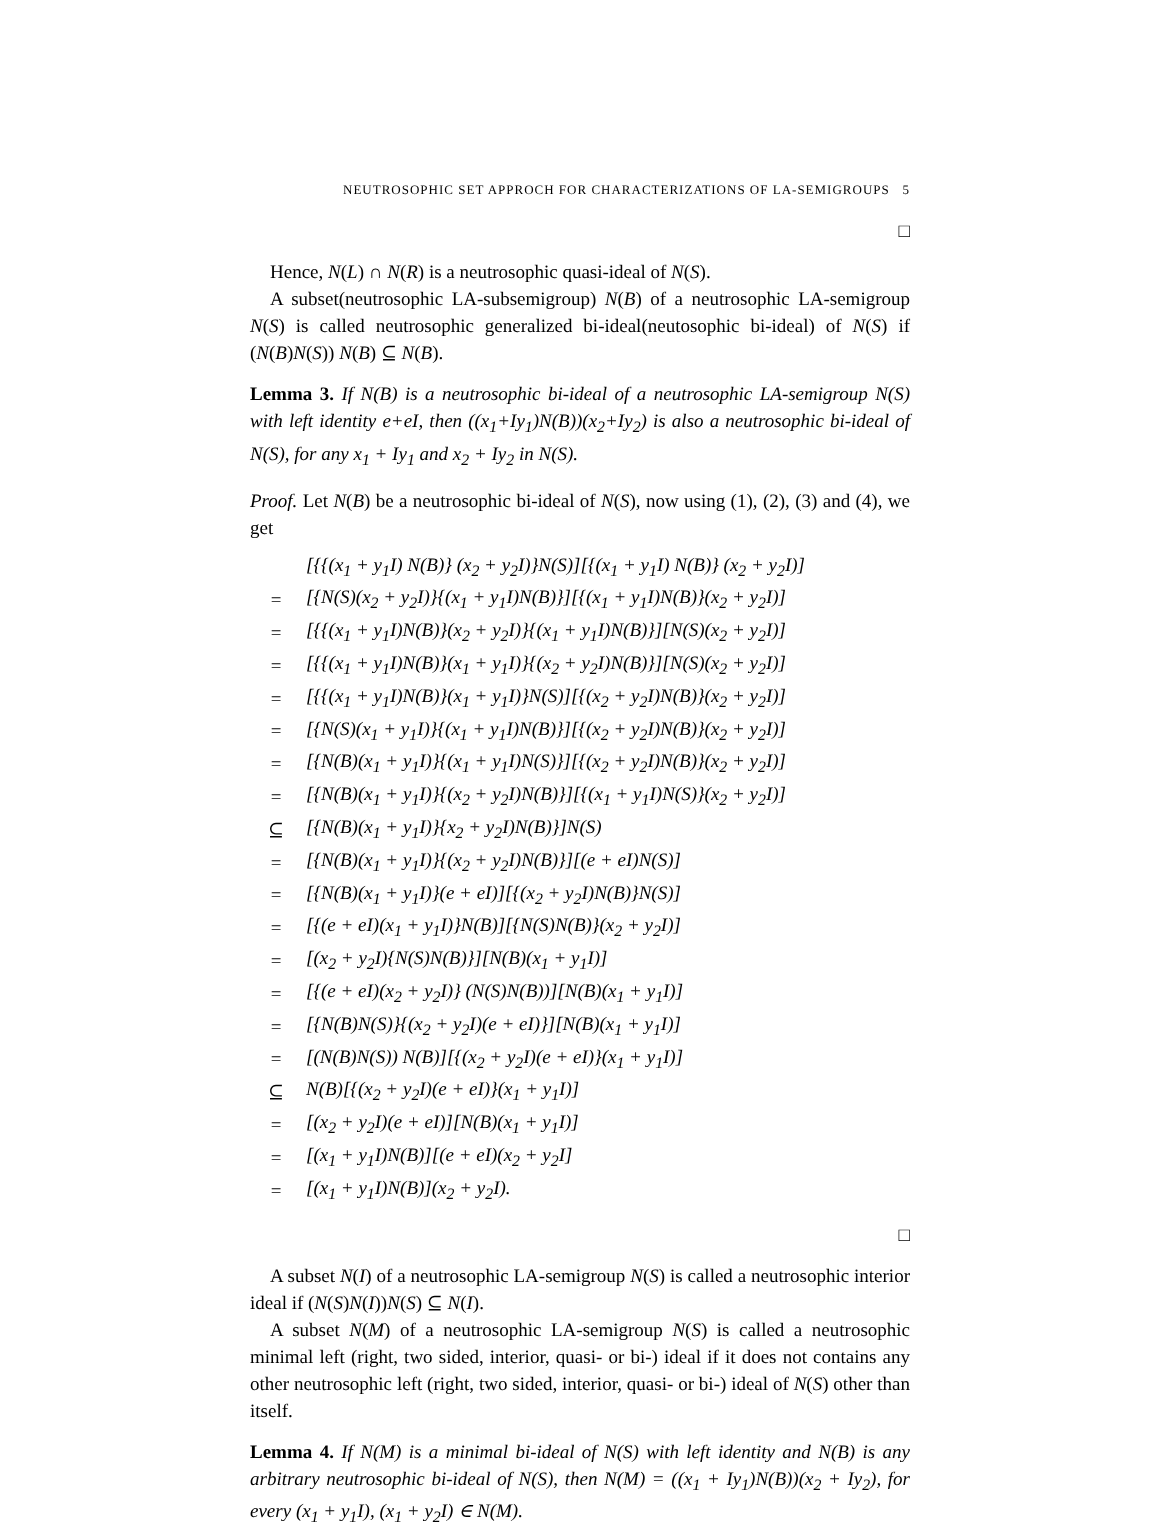NEUTROSOPHIC SET APPROCH FOR CHARACTERIZATIONS OF LA-SEMIGROUPS 5
□
Hence, N(L) ∩ N(R) is a neutrosophic quasi-ideal of N(S).
A subset(neutrosophic LA-subsemigroup) N(B) of a neutrosophic LA-semigroup N(S) is called neutrosophic generalized bi-ideal(neutosophic bi-ideal) of N(S) if (N(B)N(S)) N(B) ⊆ N(B).
Lemma 3. If N(B) is a neutrosophic bi-ideal of a neutrosophic LA-semigroup N(S) with left identity e+eI, then ((x<sub>1</sub>+Iy<sub>1</sub>)N(B))(x<sub>2</sub>+Iy<sub>2</sub>) is also a neutrosophic bi-ideal of N(S), for any x<sub>1</sub> + Iy<sub>1</sub> and x<sub>2</sub> + Iy<sub>2</sub> in N(S).
Proof. Let N(B) be a neutrosophic bi-ideal of N(S), now using (1), (2), (3) and (4), we get
| | [{{(x<sub>1</sub> + y<sub>1</sub>I) N(B)} (x<sub>2</sub> + y<sub>2</sub>I)}N(S)][{(x<sub>1</sub> + y<sub>1</sub>I) N(B)} (x<sub>2</sub> + y<sub>2</sub>I)] |
| = | [{N(S)(x<sub>2</sub> + y<sub>2</sub>I)}{(x<sub>1</sub> + y<sub>1</sub>I)N(B)}][{(x<sub>1</sub> + y<sub>1</sub>I)N(B)}(x<sub>2</sub> + y<sub>2</sub>I)] |
| = | [{{(x<sub>1</sub> + y<sub>1</sub>I)N(B)}(x<sub>2</sub> + y<sub>2</sub>I)}{(x<sub>1</sub> + y<sub>1</sub>I)N(B)}][N(S)(x<sub>2</sub> + y<sub>2</sub>I)] |
| = | [{{(x<sub>1</sub> + y<sub>1</sub>I)N(B)}(x<sub>1</sub> + y<sub>1</sub>I)}{(x<sub>2</sub> + y<sub>2</sub>I)N(B)}][N(S)(x<sub>2</sub> + y<sub>2</sub>I)] |
| = | [{{(x<sub>1</sub> + y<sub>1</sub>I)N(B)}(x<sub>1</sub> + y<sub>1</sub>I)}N(S)][{(x<sub>2</sub> + y<sub>2</sub>I)N(B)}(x<sub>2</sub> + y<sub>2</sub>I)] |
| = | [{N(S)(x<sub>1</sub> + y<sub>1</sub>I)}{(x<sub>1</sub> + y<sub>1</sub>I)N(B)}][{(x<sub>2</sub> + y<sub>2</sub>I)N(B)}(x<sub>2</sub> + y<sub>2</sub>I)] |
| = | [{N(B)(x<sub>1</sub> + y<sub>1</sub>I)}{(x<sub>1</sub> + y<sub>1</sub>I)N(S)}][{(x<sub>2</sub> + y<sub>2</sub>I)N(B)}(x<sub>2</sub> + y<sub>2</sub>I)] |
| = | [{N(B)(x<sub>1</sub> + y<sub>1</sub>I)}{(x<sub>2</sub> + y<sub>2</sub>I)N(B)}][{(x<sub>1</sub> + y<sub>1</sub>I)N(S)}(x<sub>2</sub> + y<sub>2</sub>I)] |
| ⊆ | [{N(B)(x<sub>1</sub> + y<sub>1</sub>I)}{x<sub>2</sub> + y<sub>2</sub>I)N(B)}]N(S) |
| = | [{N(B)(x<sub>1</sub> + y<sub>1</sub>I)}{(x<sub>2</sub> + y<sub>2</sub>I)N(B)}][(e + eI)N(S)] |
| = | [{N(B)(x<sub>1</sub> + y<sub>1</sub>I)}(e + eI)][{(x<sub>2</sub> + y<sub>2</sub>I)N(B)}N(S)] |
| = | [{(e + eI)(x<sub>1</sub> + y<sub>1</sub>I)}N(B)][{N(S)N(B)}(x<sub>2</sub> + y<sub>2</sub>I)] |
| = | [(x<sub>2</sub> + y<sub>2</sub>I){N(S)N(B)}][N(B)(x<sub>1</sub> + y<sub>1</sub>I)] |
| = | [{(e + eI)(x<sub>2</sub> + y<sub>2</sub>I)} (N(S)N(B))][N(B)(x<sub>1</sub> + y<sub>1</sub>I)] |
| = | [{N(B)N(S)}{(x<sub>2</sub> + y<sub>2</sub>I)(e + eI)}][N(B)(x<sub>1</sub> + y<sub>1</sub>I)] |
| = | [(N(B)N(S)) N(B)][{(x<sub>2</sub> + y<sub>2</sub>I)(e + eI)}(x<sub>1</sub> + y<sub>1</sub>I)] |
| ⊆ | N(B)[{(x<sub>2</sub> + y<sub>2</sub>I)(e + eI)}(x<sub>1</sub> + y<sub>1</sub>I)] |
| = | [(x<sub>2</sub> + y<sub>2</sub>I)(e + eI)][N(B)(x<sub>1</sub> + y<sub>1</sub>I)] |
| = | [(x<sub>1</sub> + y<sub>1</sub>I)N(B)][(e + eI)(x<sub>2</sub> + y<sub>2</sub>I] |
| = | [(x<sub>1</sub> + y<sub>1</sub>I)N(B)](x<sub>2</sub> + y<sub>2</sub>I). |
□
A subset N(I) of a neutrosophic LA-semigroup N(S) is called a neutrosophic interior ideal if (N(S)N(I))N(S) ⊆ N(I).
A subset N(M) of a neutrosophic LA-semigroup N(S) is called a neutrosophic minimal left (right, two sided, interior, quasi- or bi-) ideal if it does not contains any other neutrosophic left (right, two sided, interior, quasi- or bi-) ideal of N(S) other than itself.
Lemma 4. If N(M) is a minimal bi-ideal of N(S) with left identity and N(B) is any arbitrary neutrosophic bi-ideal of N(S), then N(M) = ((x<sub>1</sub> + Iy<sub>1</sub>)N(B))(x<sub>2</sub> + Iy<sub>2</sub>), for every (x<sub>1</sub> + y<sub>1</sub>I), (x<sub>1</sub> + y<sub>2</sub>I) ∈ N(M).